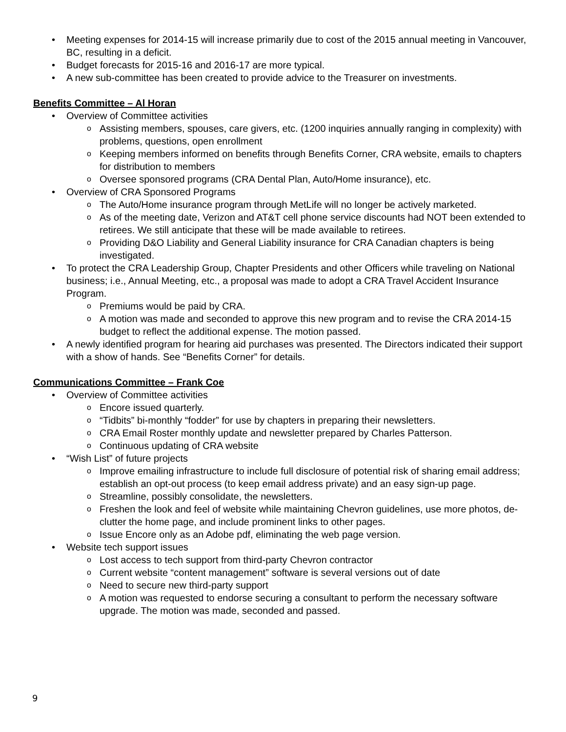Meeting expenses for 2014-15 will increase primarily due to cost of the 2015 annual meeting in Vancouver, BC, resulting in a deficit.
Budget forecasts for 2015-16 and 2016-17 are more typical.
A new sub-committee has been created to provide advice to the Treasurer on investments.
Benefits Committee – Al Horan
Overview of Committee activities
Assisting members, spouses, care givers, etc. (1200 inquiries annually ranging in complexity) with problems, questions, open enrollment
Keeping members informed on benefits through Benefits Corner, CRA website, emails to chapters for distribution to members
Oversee sponsored programs (CRA Dental Plan, Auto/Home insurance), etc.
Overview of CRA Sponsored Programs
The Auto/Home insurance program through MetLife will no longer be actively marketed.
As of the meeting date, Verizon and AT&T cell phone service discounts had NOT been extended to retirees. We still anticipate that these will be made available to retirees.
Providing D&O Liability and General Liability insurance for CRA Canadian chapters is being investigated.
To protect the CRA Leadership Group, Chapter Presidents and other Officers while traveling on National business; i.e., Annual Meeting, etc., a proposal was made to adopt a CRA Travel Accident Insurance Program.
Premiums would be paid by CRA.
A motion was made and seconded to approve this new program and to revise the CRA 2014-15 budget to reflect the additional expense. The motion passed.
A newly identified program for hearing aid purchases was presented. The Directors indicated their support with a show of hands. See “Benefits Corner” for details.
Communications Committee – Frank Coe
Overview of Committee activities
Encore issued quarterly.
“Tidbits” bi-monthly “fodder” for use by chapters in preparing their newsletters.
CRA Email Roster monthly update and newsletter prepared by Charles Patterson.
Continuous updating of CRA website
“Wish List” of future projects
Improve emailing infrastructure to include full disclosure of potential risk of sharing email address; establish an opt-out process (to keep email address private) and an easy sign-up page.
Streamline, possibly consolidate, the newsletters.
Freshen the look and feel of website while maintaining Chevron guidelines, use more photos, de-clutter the home page, and include prominent links to other pages.
Issue Encore only as an Adobe pdf, eliminating the web page version.
Website tech support issues
Lost access to tech support from third-party Chevron contractor
Current website “content management” software is several versions out of date
Need to secure new third-party support
A motion was requested to endorse securing a consultant to perform the necessary software upgrade. The motion was made, seconded and passed.
9